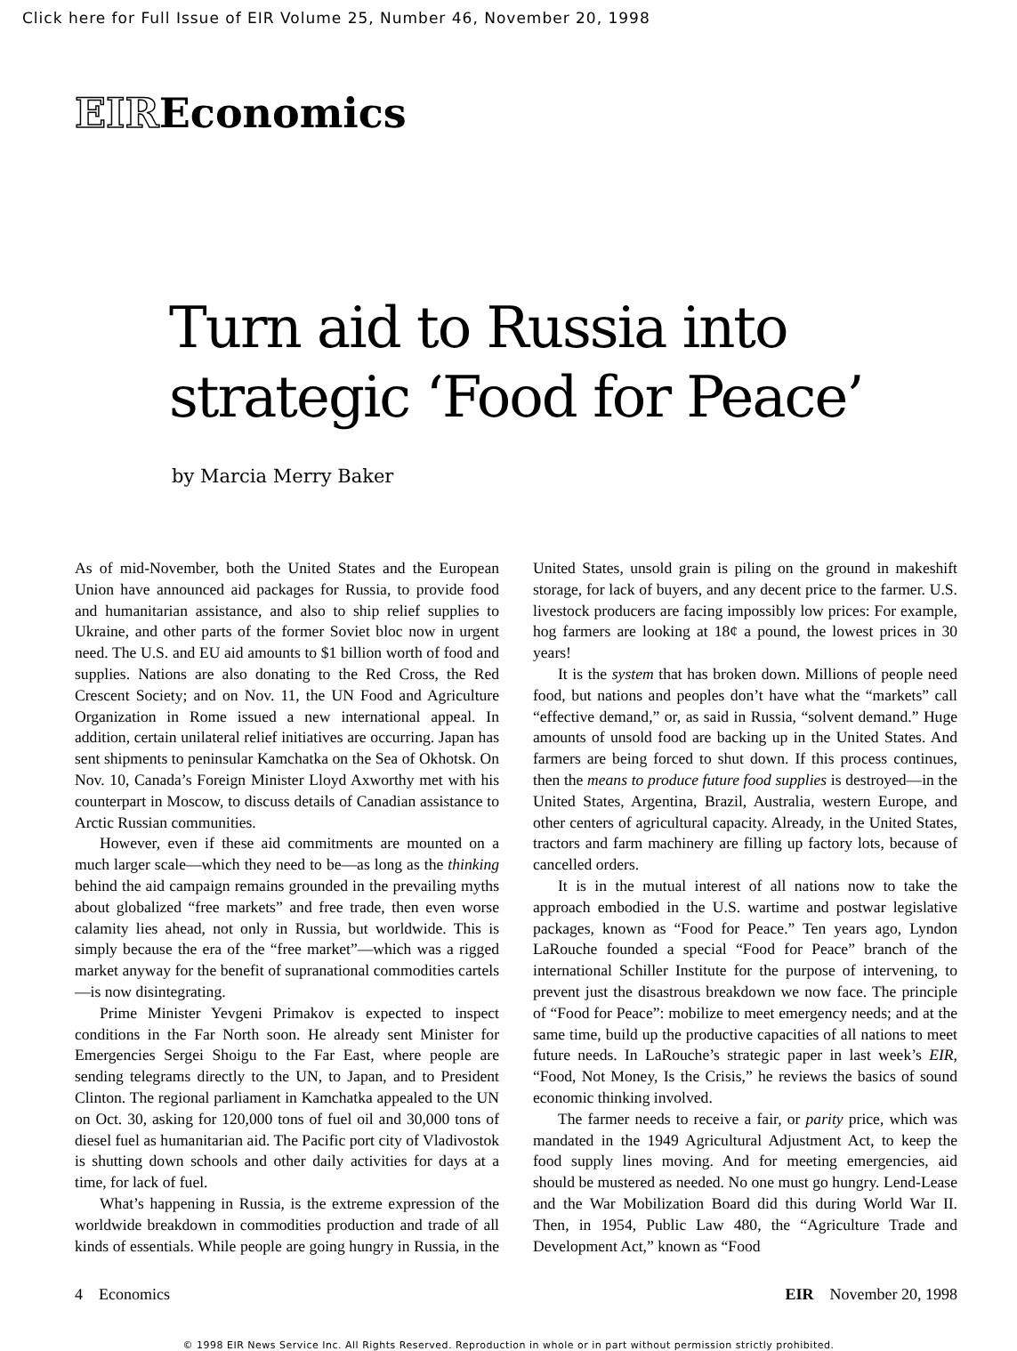Click here for Full Issue of EIR Volume 25, Number 46, November 20, 1998
EIREconomics
Turn aid to Russia into
strategic ‘Food for Peace’
by Marcia Merry Baker
As of mid-November, both the United States and the European Union have announced aid packages for Russia, to provide food and humanitarian assistance, and also to ship relief supplies to Ukraine, and other parts of the former Soviet bloc now in urgent need. The U.S. and EU aid amounts to $1 billion worth of food and supplies. Nations are also donating to the Red Cross, the Red Crescent Society; and on Nov. 11, the UN Food and Agriculture Organization in Rome issued a new international appeal. In addition, certain unilateral relief initiatives are occurring. Japan has sent shipments to peninsular Kamchatka on the Sea of Okhotsk. On Nov. 10, Canada’s Foreign Minister Lloyd Axworthy met with his counterpart in Moscow, to discuss details of Canadian assistance to Arctic Russian communities.
However, even if these aid commitments are mounted on a much larger scale—which they need to be—as long as the thinking behind the aid campaign remains grounded in the prevailing myths about globalized “free markets” and free trade, then even worse calamity lies ahead, not only in Russia, but worldwide. This is simply because the era of the “free market”—which was a rigged market anyway for the benefit of supranational commodities cartels—is now disintegrating.
Prime Minister Yevgeni Primakov is expected to inspect conditions in the Far North soon. He already sent Minister for Emergencies Sergei Shoigu to the Far East, where people are sending telegrams directly to the UN, to Japan, and to President Clinton. The regional parliament in Kamchatka appealed to the UN on Oct. 30, asking for 120,000 tons of fuel oil and 30,000 tons of diesel fuel as humanitarian aid. The Pacific port city of Vladivostok is shutting down schools and other daily activities for days at a time, for lack of fuel.
What’s happening in Russia, is the extreme expression of the worldwide breakdown in commodities production and trade of all kinds of essentials. While people are going hungry in Russia, in the United States, unsold grain is piling on the ground in makeshift storage, for lack of buyers, and any decent price to the farmer. U.S. livestock producers are facing impossibly low prices: For example, hog farmers are looking at 18¢ a pound, the lowest prices in 30 years!
It is the system that has broken down. Millions of people need food, but nations and peoples don’t have what the “markets” call “effective demand,” or, as said in Russia, “solvent demand.” Huge amounts of unsold food are backing up in the United States. And farmers are being forced to shut down. If this process continues, then the means to produce future food supplies is destroyed—in the United States, Argentina, Brazil, Australia, western Europe, and other centers of agricultural capacity. Already, in the United States, tractors and farm machinery are filling up factory lots, because of cancelled orders.
It is in the mutual interest of all nations now to take the approach embodied in the U.S. wartime and postwar legislative packages, known as “Food for Peace.” Ten years ago, Lyndon LaRouche founded a special “Food for Peace” branch of the international Schiller Institute for the purpose of intervening, to prevent just the disastrous breakdown we now face. The principle of “Food for Peace”: mobilize to meet emergency needs; and at the same time, build up the productive capacities of all nations to meet future needs. In LaRouche’s strategic paper in last week’s EIR, “Food, Not Money, Is the Crisis,” he reviews the basics of sound economic thinking involved.
The farmer needs to receive a fair, or parity price, which was mandated in the 1949 Agricultural Adjustment Act, to keep the food supply lines moving. And for meeting emergencies, aid should be mustered as needed. No one must go hungry. Lend-Lease and the War Mobilization Board did this during World War II. Then, in 1954, Public Law 480, the “Agriculture Trade and Development Act,” known as “Food
4 Economics EIR November 20, 1998
© 1998 EIR News Service Inc. All Rights Reserved. Reproduction in whole or in part without permission strictly prohibited.